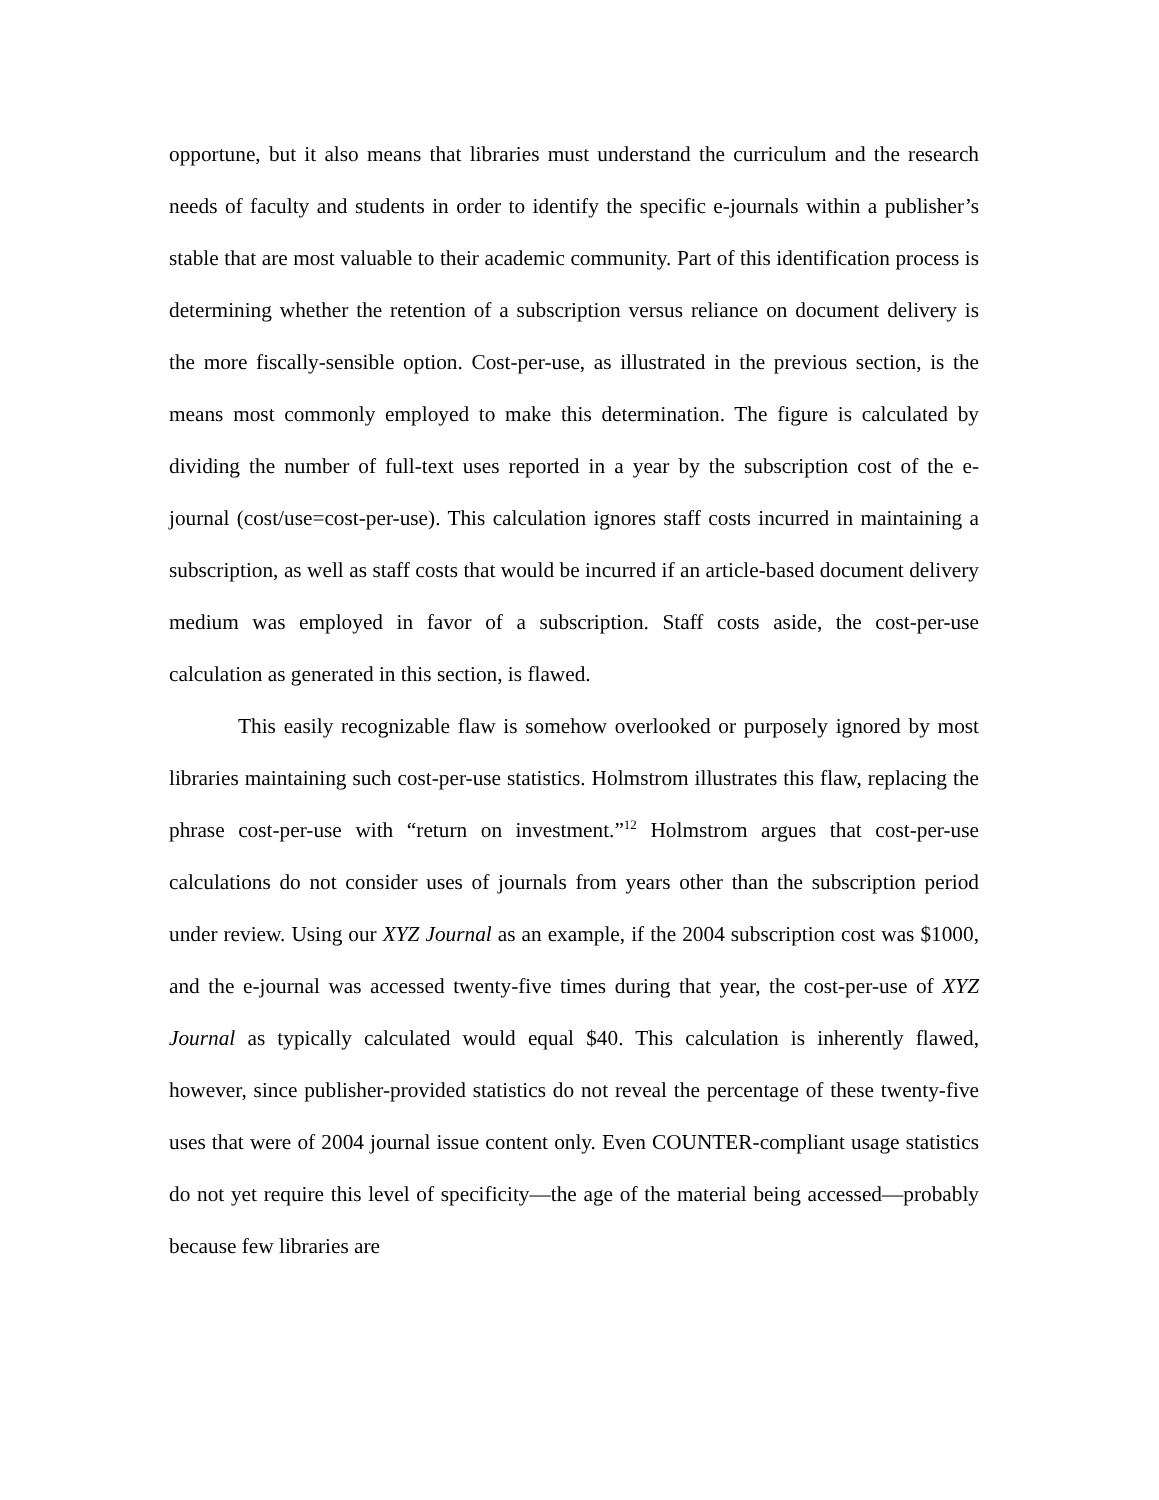opportune, but it also means that libraries must understand the curriculum and the research needs of faculty and students in order to identify the specific e-journals within a publisher’s stable that are most valuable to their academic community. Part of this identification process is determining whether the retention of a subscription versus reliance on document delivery is the more fiscally-sensible option. Cost-per-use, as illustrated in the previous section, is the means most commonly employed to make this determination. The figure is calculated by dividing the number of full-text uses reported in a year by the subscription cost of the e-journal (cost/use=cost-per-use). This calculation ignores staff costs incurred in maintaining a subscription, as well as staff costs that would be incurred if an article-based document delivery medium was employed in favor of a subscription. Staff costs aside, the cost-per-use calculation as generated in this section, is flawed.
This easily recognizable flaw is somehow overlooked or purposely ignored by most libraries maintaining such cost-per-use statistics. Holmstrom illustrates this flaw, replacing the phrase cost-per-use with “return on investment.”<sup>12</sup> Holmstrom argues that cost-per-use calculations do not consider uses of journals from years other than the subscription period under review. Using our XYZ Journal as an example, if the 2004 subscription cost was $1000, and the e-journal was accessed twenty-five times during that year, the cost-per-use of XYZ Journal as typically calculated would equal $40. This calculation is inherently flawed, however, since publisher-provided statistics do not reveal the percentage of these twenty-five uses that were of 2004 journal issue content only. Even COUNTER-compliant usage statistics do not yet require this level of specificity—the age of the material being accessed—probably because few libraries are